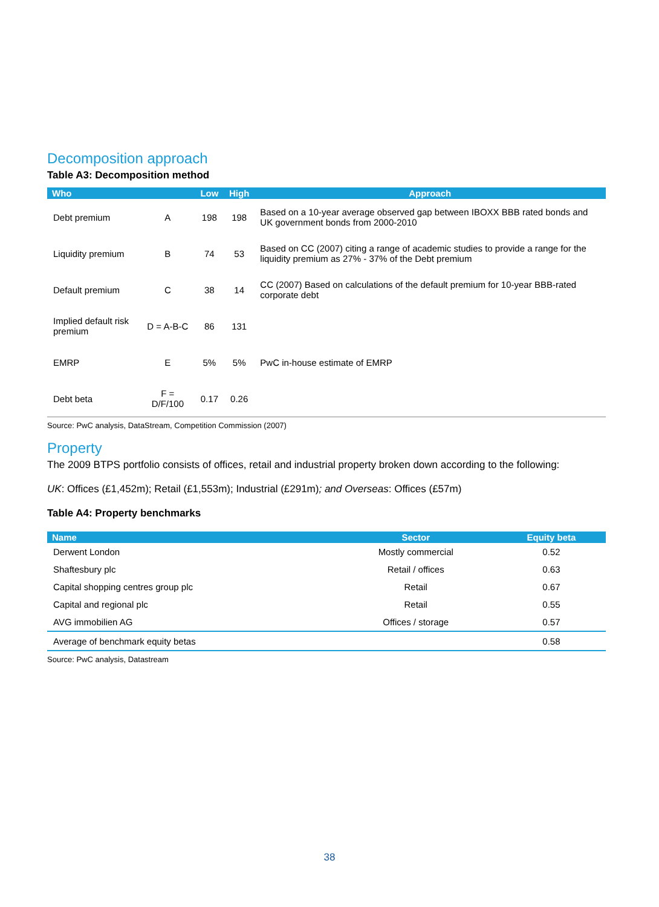Decomposition approach
Table A3: Decomposition method
| Who | | Low | High | Approach |
| --- | --- | --- | --- | --- |
| Debt premium | A | 198 | 198 | Based on a 10-year average observed gap between IBOXX BBB rated bonds and UK government bonds from 2000-2010 |
| Liquidity premium | B | 74 | 53 | Based on CC (2007) citing a range of academic studies to provide a range for the liquidity premium as 27% - 37% of the Debt premium |
| Default premium | C | 38 | 14 | CC (2007) Based on calculations of the default premium for 10-year BBB-rated corporate debt |
| Implied default risk premium | D = A-B-C | 86 | 131 | |
| EMRP | E | 5% | 5% | PwC in-house estimate of EMRP |
| Debt beta | F = D/F/100 | 0.17 | 0.26 | |
Source: PwC analysis, DataStream, Competition Commission (2007)
Property
The 2009 BTPS portfolio consists of offices, retail and industrial property broken down according to the following:
UK: Offices (£1,452m); Retail (£1,553m); Industrial (£291m); and Overseas: Offices (£57m)
Table A4: Property benchmarks
| Name | Sector | Equity beta |
| --- | --- | --- |
| Derwent London | Mostly commercial | 0.52 |
| Shaftesbury plc | Retail / offices | 0.63 |
| Capital shopping centres group plc | Retail | 0.67 |
| Capital and regional plc | Retail | 0.55 |
| AVG immobilien AG | Offices / storage | 0.57 |
| Average of benchmark equity betas | | 0.58 |
Source: PwC analysis, Datastream
38